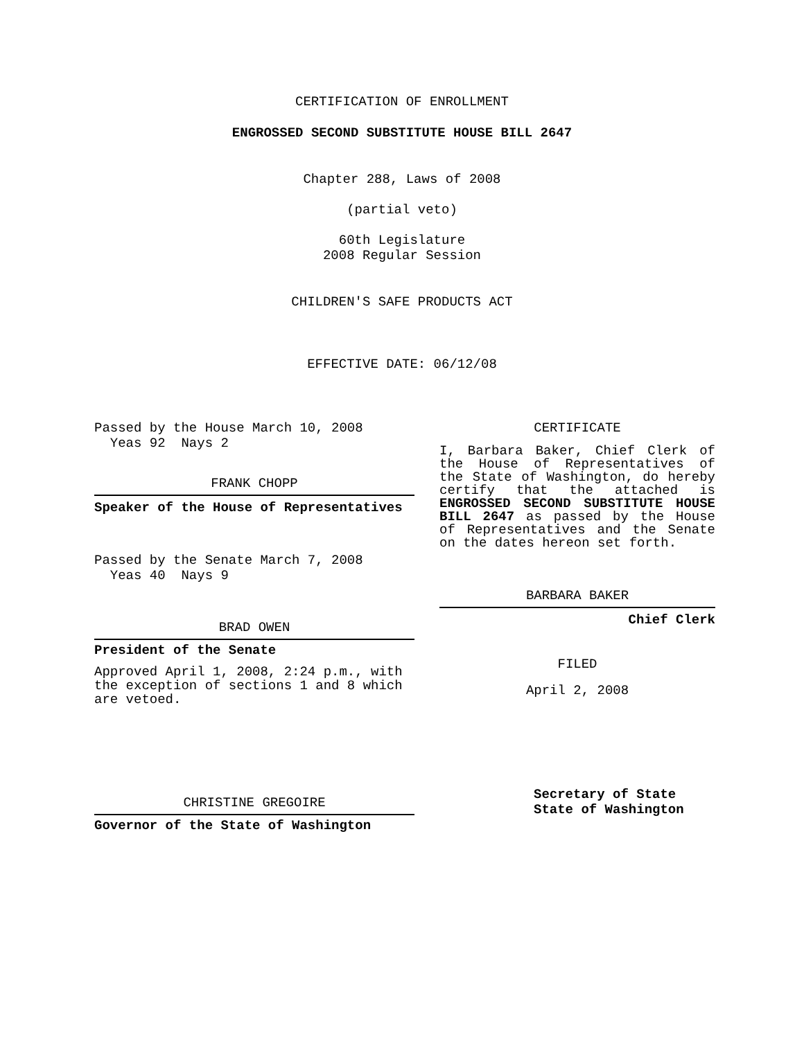CERTIFICATION OF ENROLLMENT
ENGROSSED SECOND SUBSTITUTE HOUSE BILL 2647
Chapter 288, Laws of 2008
(partial veto)
60th Legislature
2008 Regular Session
CHILDREN'S SAFE PRODUCTS ACT
EFFECTIVE DATE: 06/12/08
Passed by the House March 10, 2008
Yeas 92 Nays 2
FRANK CHOPP
Speaker of the House of Representatives
Passed by the Senate March 7, 2008
Yeas 40 Nays 9
BRAD OWEN
President of the Senate
Approved April 1, 2008, 2:24 p.m., with the exception of sections 1 and 8 which are vetoed.
CHRISTINE GREGOIRE
Governor of the State of Washington
CERTIFICATE
I, Barbara Baker, Chief Clerk of the House of Representatives of the State of Washington, do hereby certify that the attached is ENGROSSED SECOND SUBSTITUTE HOUSE BILL 2647 as passed by the House of Representatives and the Senate on the dates hereon set forth.
BARBARA BAKER
Chief Clerk
FILED
April 2, 2008
Secretary of State
State of Washington